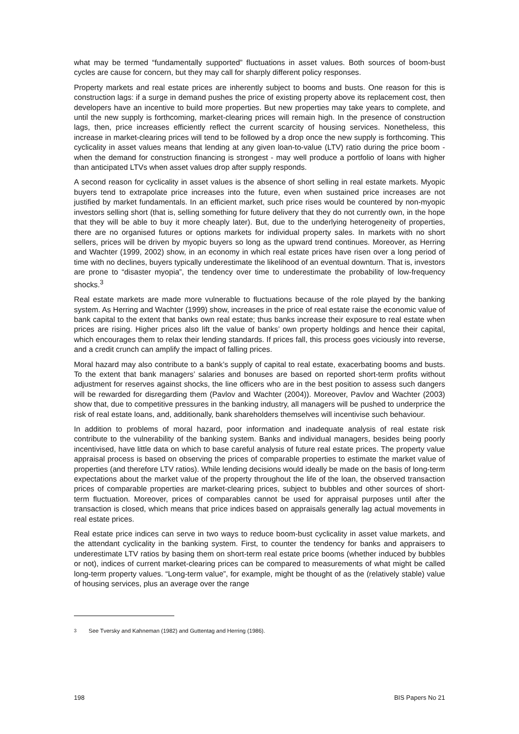what may be termed “fundamentally supported” fluctuations in asset values. Both sources of boom-bust cycles are cause for concern, but they may call for sharply different policy responses.
Property markets and real estate prices are inherently subject to booms and busts. One reason for this is construction lags: if a surge in demand pushes the price of existing property above its replacement cost, then developers have an incentive to build more properties. But new properties may take years to complete, and until the new supply is forthcoming, market-clearing prices will remain high. In the presence of construction lags, then, price increases efficiently reflect the current scarcity of housing services. Nonetheless, this increase in market-clearing prices will tend to be followed by a drop once the new supply is forthcoming. This cyclicality in asset values means that lending at any given loan-to-value (LTV) ratio during the price boom - when the demand for construction financing is strongest - may well produce a portfolio of loans with higher than anticipated LTVs when asset values drop after supply responds.
A second reason for cyclicality in asset values is the absence of short selling in real estate markets. Myopic buyers tend to extrapolate price increases into the future, even when sustained price increases are not justified by market fundamentals. In an efficient market, such price rises would be countered by non-myopic investors selling short (that is, selling something for future delivery that they do not currently own, in the hope that they will be able to buy it more cheaply later). But, due to the underlying heterogeneity of properties, there are no organised futures or options markets for individual property sales. In markets with no short sellers, prices will be driven by myopic buyers so long as the upward trend continues. Moreover, as Herring and Wachter (1999, 2002) show, in an economy in which real estate prices have risen over a long period of time with no declines, buyers typically underestimate the likelihood of an eventual downturn. That is, investors are prone to “disaster myopia”, the tendency over time to underestimate the probability of low-frequency shocks.<sup>3</sup>
Real estate markets are made more vulnerable to fluctuations because of the role played by the banking system. As Herring and Wachter (1999) show, increases in the price of real estate raise the economic value of bank capital to the extent that banks own real estate; thus banks increase their exposure to real estate when prices are rising. Higher prices also lift the value of banks’ own property holdings and hence their capital, which encourages them to relax their lending standards. If prices fall, this process goes viciously into reverse, and a credit crunch can amplify the impact of falling prices.
Moral hazard may also contribute to a bank’s supply of capital to real estate, exacerbating booms and busts. To the extent that bank managers’ salaries and bonuses are based on reported short-term profits without adjustment for reserves against shocks, the line officers who are in the best position to assess such dangers will be rewarded for disregarding them (Pavlov and Wachter (2004)). Moreover, Pavlov and Wachter (2003) show that, due to competitive pressures in the banking industry, all managers will be pushed to underprice the risk of real estate loans, and, additionally, bank shareholders themselves will incentivise such behaviour.
In addition to problems of moral hazard, poor information and inadequate analysis of real estate risk contribute to the vulnerability of the banking system. Banks and individual managers, besides being poorly incentivised, have little data on which to base careful analysis of future real estate prices. The property value appraisal process is based on observing the prices of comparable properties to estimate the market value of properties (and therefore LTV ratios). While lending decisions would ideally be made on the basis of long-term expectations about the market value of the property throughout the life of the loan, the observed transaction prices of comparable properties are market-clearing prices, subject to bubbles and other sources of short-term fluctuation. Moreover, prices of comparables cannot be used for appraisal purposes until after the transaction is closed, which means that price indices based on appraisals generally lag actual movements in real estate prices.
Real estate price indices can serve in two ways to reduce boom-bust cyclicality in asset value markets, and the attendant cyclicality in the banking system. First, to counter the tendency for banks and appraisers to underestimate LTV ratios by basing them on short-term real estate price booms (whether induced by bubbles or not), indices of current market-clearing prices can be compared to measurements of what might be called long-term property values. “Long-term value”, for example, might be thought of as the (relatively stable) value of housing services, plus an average over the range
<sup>3</sup> See Tversky and Kahneman (1982) and Guttentag and Herring (1986).
198 BIS Papers No 21